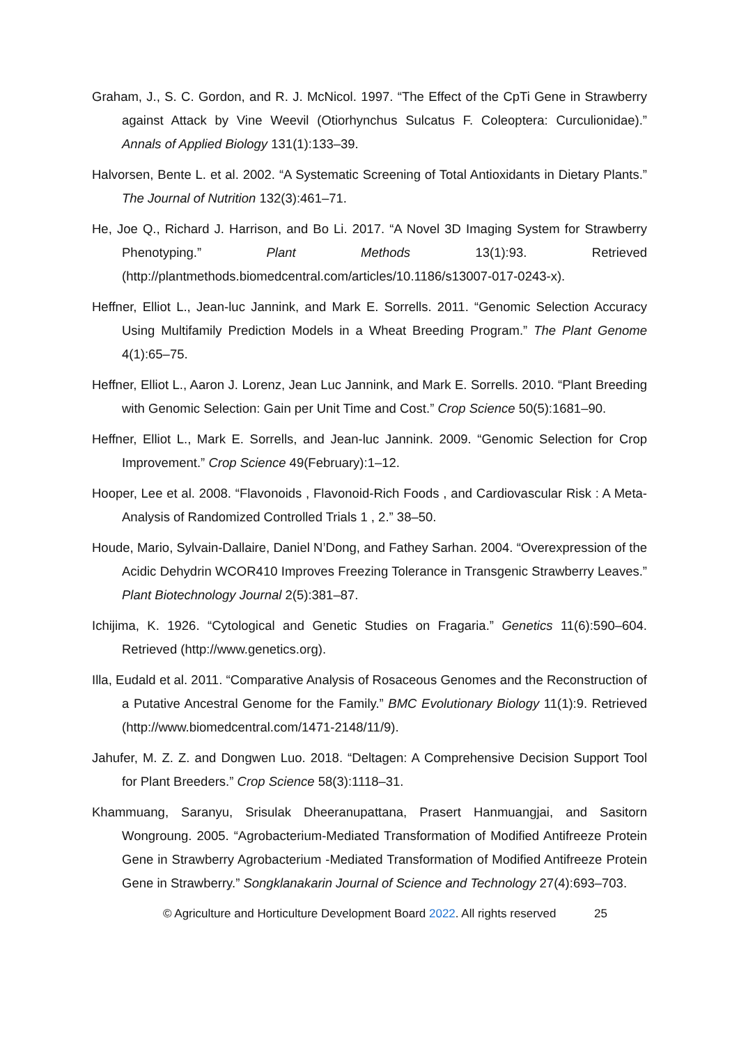Graham, J., S. C. Gordon, and R. J. McNicol. 1997. “The Effect of the CpTi Gene in Strawberry against Attack by Vine Weevil (Otiorhynchus Sulcatus F. Coleoptera: Curculionidae).” Annals of Applied Biology 131(1):133–39.
Halvorsen, Bente L. et al. 2002. “A Systematic Screening of Total Antioxidants in Dietary Plants.” The Journal of Nutrition 132(3):461–71.
He, Joe Q., Richard J. Harrison, and Bo Li. 2017. “A Novel 3D Imaging System for Strawberry Phenotyping.” Plant Methods 13(1):93. Retrieved (http://plantmethods.biomedcentral.com/articles/10.1186/s13007-017-0243-x).
Heffner, Elliot L., Jean-luc Jannink, and Mark E. Sorrells. 2011. “Genomic Selection Accuracy Using Multifamily Prediction Models in a Wheat Breeding Program.” The Plant Genome 4(1):65–75.
Heffner, Elliot L., Aaron J. Lorenz, Jean Luc Jannink, and Mark E. Sorrells. 2010. “Plant Breeding with Genomic Selection: Gain per Unit Time and Cost.” Crop Science 50(5):1681–90.
Heffner, Elliot L., Mark E. Sorrells, and Jean-luc Jannink. 2009. “Genomic Selection for Crop Improvement.” Crop Science 49(February):1–12.
Hooper, Lee et al. 2008. “Flavonoids , Flavonoid-Rich Foods , and Cardiovascular Risk : A Meta-Analysis of Randomized Controlled Trials 1 , 2.” 38–50.
Houde, Mario, Sylvain-Dallaire, Daniel N’Dong, and Fathey Sarhan. 2004. “Overexpression of the Acidic Dehydrin WCOR410 Improves Freezing Tolerance in Transgenic Strawberry Leaves.” Plant Biotechnology Journal 2(5):381–87.
Ichijima, K. 1926. “Cytological and Genetic Studies on Fragaria.” Genetics 11(6):590–604. Retrieved (http://www.genetics.org).
Illa, Eudald et al. 2011. “Comparative Analysis of Rosaceous Genomes and the Reconstruction of a Putative Ancestral Genome for the Family.” BMC Evolutionary Biology 11(1):9. Retrieved (http://www.biomedcentral.com/1471-2148/11/9).
Jahufer, M. Z. Z. and Dongwen Luo. 2018. “Deltagen: A Comprehensive Decision Support Tool for Plant Breeders.” Crop Science 58(3):1118–31.
Khammuang, Saranyu, Srisulak Dheeranupattana, Prasert Hanmuangjai, and Sasitorn Wongroung. 2005. “Agrobacterium-Mediated Transformation of Modified Antifreeze Protein Gene in Strawberry Agrobacterium -Mediated Transformation of Modified Antifreeze Protein Gene in Strawberry.” Songklanakarin Journal of Science and Technology 27(4):693–703.
© Agriculture and Horticulture Development Board 2022. All rights reserved 25